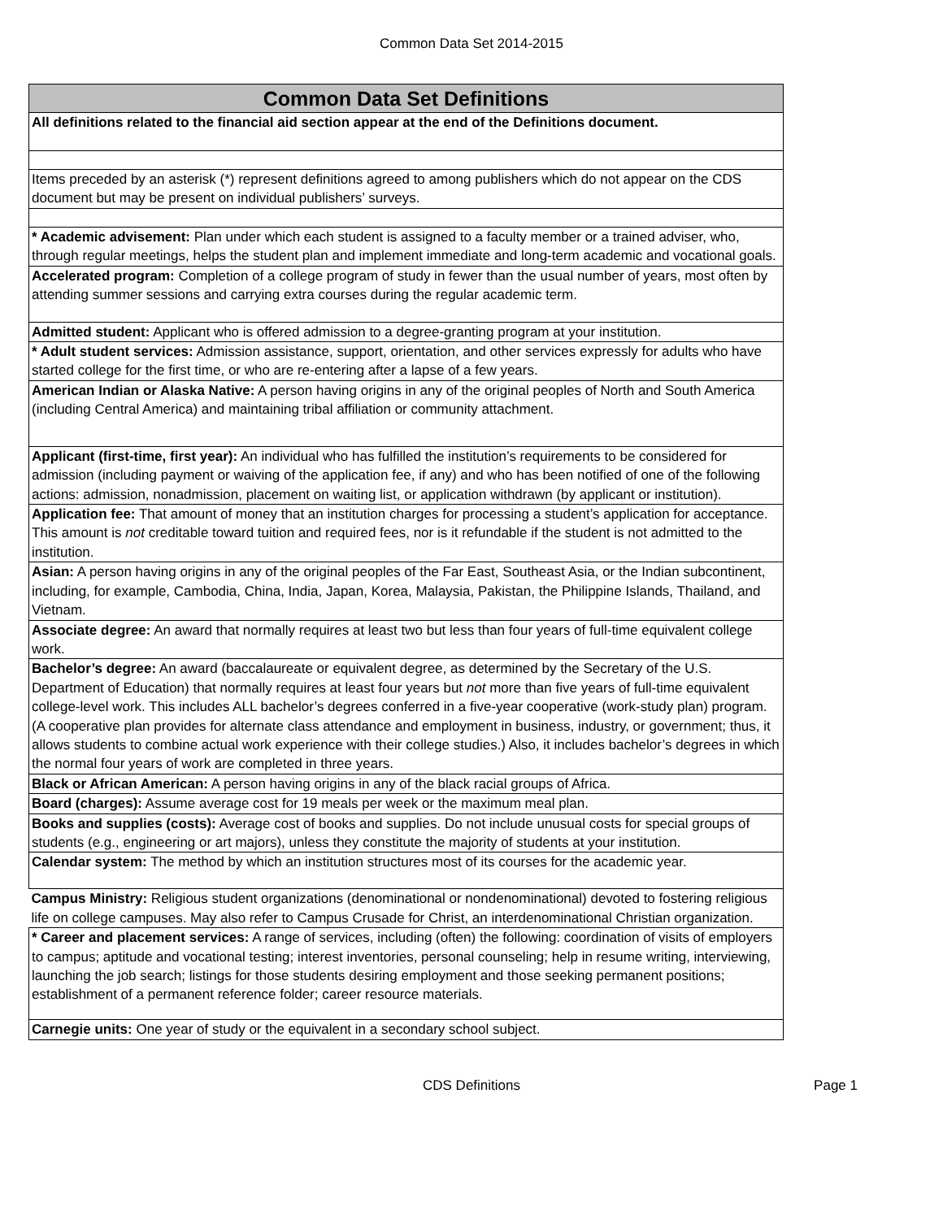Common Data Set 2014-2015
| Common Data Set Definitions |
| --- |
| All definitions related to the financial aid section appear at the end of the Definitions document. |
| Items preceded by an asterisk (*) represent definitions agreed to among publishers which do not appear on the CDS document but may be present on individual publishers’ surveys. |
| * Academic advisement: Plan under which each student is assigned to a faculty member or a trained adviser, who, through regular meetings, helps the student plan and implement immediate and long-term academic and vocational goals. |
| Accelerated program: Completion of a college program of study in fewer than the usual number of years, most often by attending summer sessions and carrying extra courses during the regular academic term. |
| Admitted student: Applicant who is offered admission to a degree-granting program at your institution. |
| * Adult student services: Admission assistance, support, orientation, and other services expressly for adults who have started college for the first time, or who are re-entering after a lapse of a few years. |
| American Indian or Alaska Native: A person having origins in any of the original peoples of North and South America (including Central America) and maintaining tribal affiliation or community attachment. |
| Applicant (first-time, first year): An individual who has fulfilled the institution’s requirements to be considered for admission (including payment or waiving of the application fee, if any) and who has been notified of one of the following actions: admission, nonadmission, placement on waiting list, or application withdrawn (by applicant or institution). |
| Application fee: That amount of money that an institution charges for processing a student’s application for acceptance. This amount is not creditable toward tuition and required fees, nor is it refundable if the student is not admitted to the institution. |
| Asian: A person having origins in any of the original peoples of the Far East, Southeast Asia, or the Indian subcontinent, including, for example, Cambodia, China, India, Japan, Korea, Malaysia, Pakistan, the Philippine Islands, Thailand, and Vietnam. |
| Associate degree: An award that normally requires at least two but less than four years of full-time equivalent college work. |
| Bachelor’s degree: An award (baccalaureate or equivalent degree, as determined by the Secretary of the U.S. Department of Education) that normally requires at least four years but not more than five years of full-time equivalent college-level work. This includes ALL bachelor’s degrees conferred in a five-year cooperative (work-study plan) program. (A cooperative plan provides for alternate class attendance and employment in business, industry, or government; thus, it allows students to combine actual work experience with their college studies.) Also, it includes bachelor’s degrees in which the normal four years of work are completed in three years. |
| Black or African American: A person having origins in any of the black racial groups of Africa. |
| Board (charges): Assume average cost for 19 meals per week or the maximum meal plan. |
| Books and supplies (costs): Average cost of books and supplies. Do not include unusual costs for special groups of students (e.g., engineering or art majors), unless they constitute the majority of students at your institution. |
| Calendar system: The method by which an institution structures most of its courses for the academic year. |
| Campus Ministry: Religious student organizations (denominational or nondenominational) devoted to fostering religious life on college campuses. May also refer to Campus Crusade for Christ, an interdenominational Christian organization. |
| * Career and placement services: A range of services, including (often) the following: coordination of visits of employers to campus; aptitude and vocational testing; interest inventories, personal counseling; help in resume writing, interviewing, launching the job search; listings for those students desiring employment and those seeking permanent positions; establishment of a permanent reference folder; career resource materials. |
| Carnegie units: One year of study or the equivalent in a secondary school subject. |
CDS Definitions Page 1